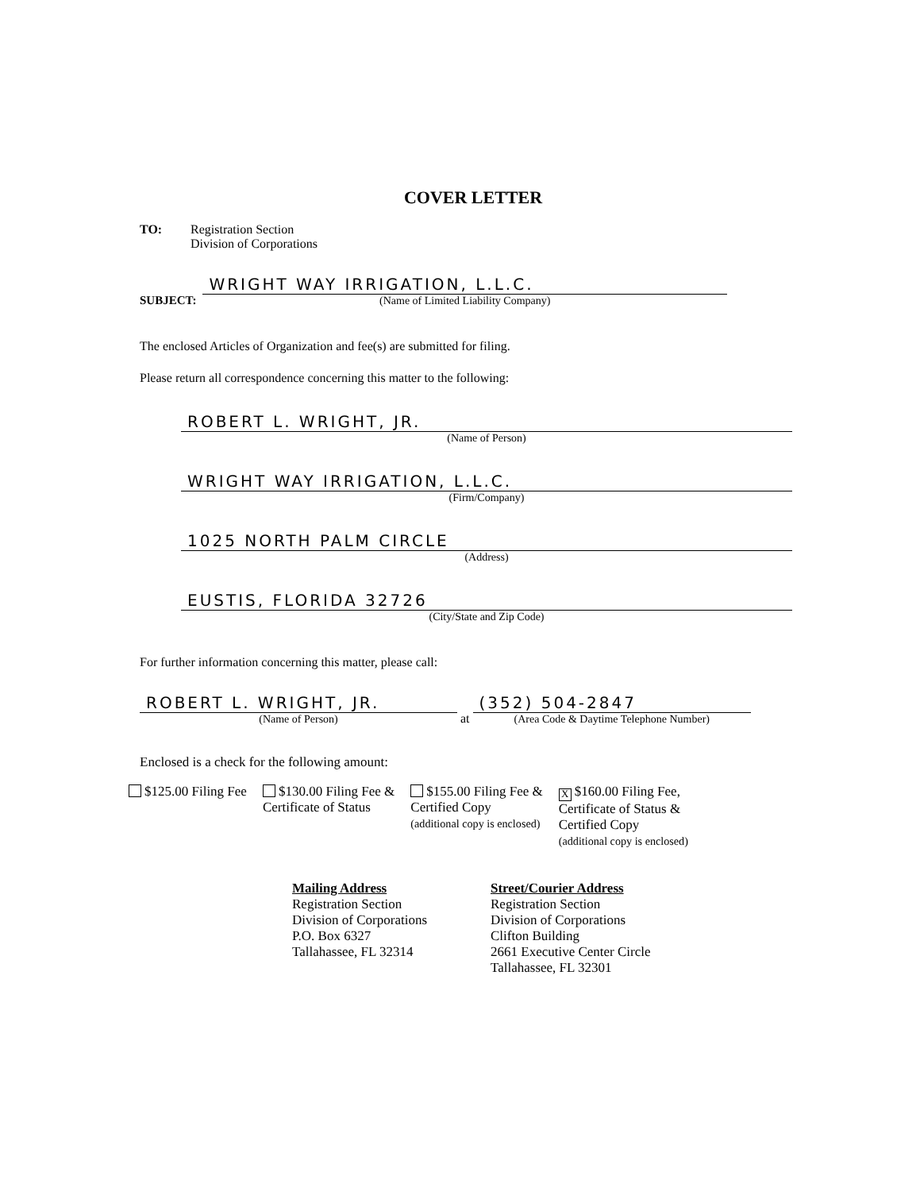COVER LETTER
TO: Registration Section
Division of Corporations
SUBJECT:
WRIGHT WAY IRRIGATION, L.L.C.
(Name of Limited Liability Company)
The enclosed Articles of Organization and fee(s) are submitted for filing.
Please return all correspondence concerning this matter to the following:
ROBERT L. WRIGHT, JR.
(Name of Person)
WRIGHT WAY IRRIGATION, L.L.C.
(Firm/Company)
1025 NORTH PALM CIRCLE
(Address)
EUSTIS, FLORIDA 32726
(City/State and Zip Code)
For further information concerning this matter, please call:
ROBERT L. WRIGHT, JR.
(Name of Person)
at
(352) 504-2847
(Area Code & Daytime Telephone Number)
Enclosed is a check for the following amount:
$125.00 Filing Fee $130.00 Filing Fee &
Certificate of Status
$155.00 Filing Fee &
Certified Copy
(additional copy is enclosed)
X $160.00 Filing Fee,
Certificate of Status &
Certified Copy
(additional copy is enclosed)
Mailing Address
Registration Section
Division of Corporations
P.O. Box 6327
Tallahassee, FL 32314
Street/Courier Address
Registration Section
Division of Corporations
Clifton Building
2661 Executive Center Circle
Tallahassee, FL 32301